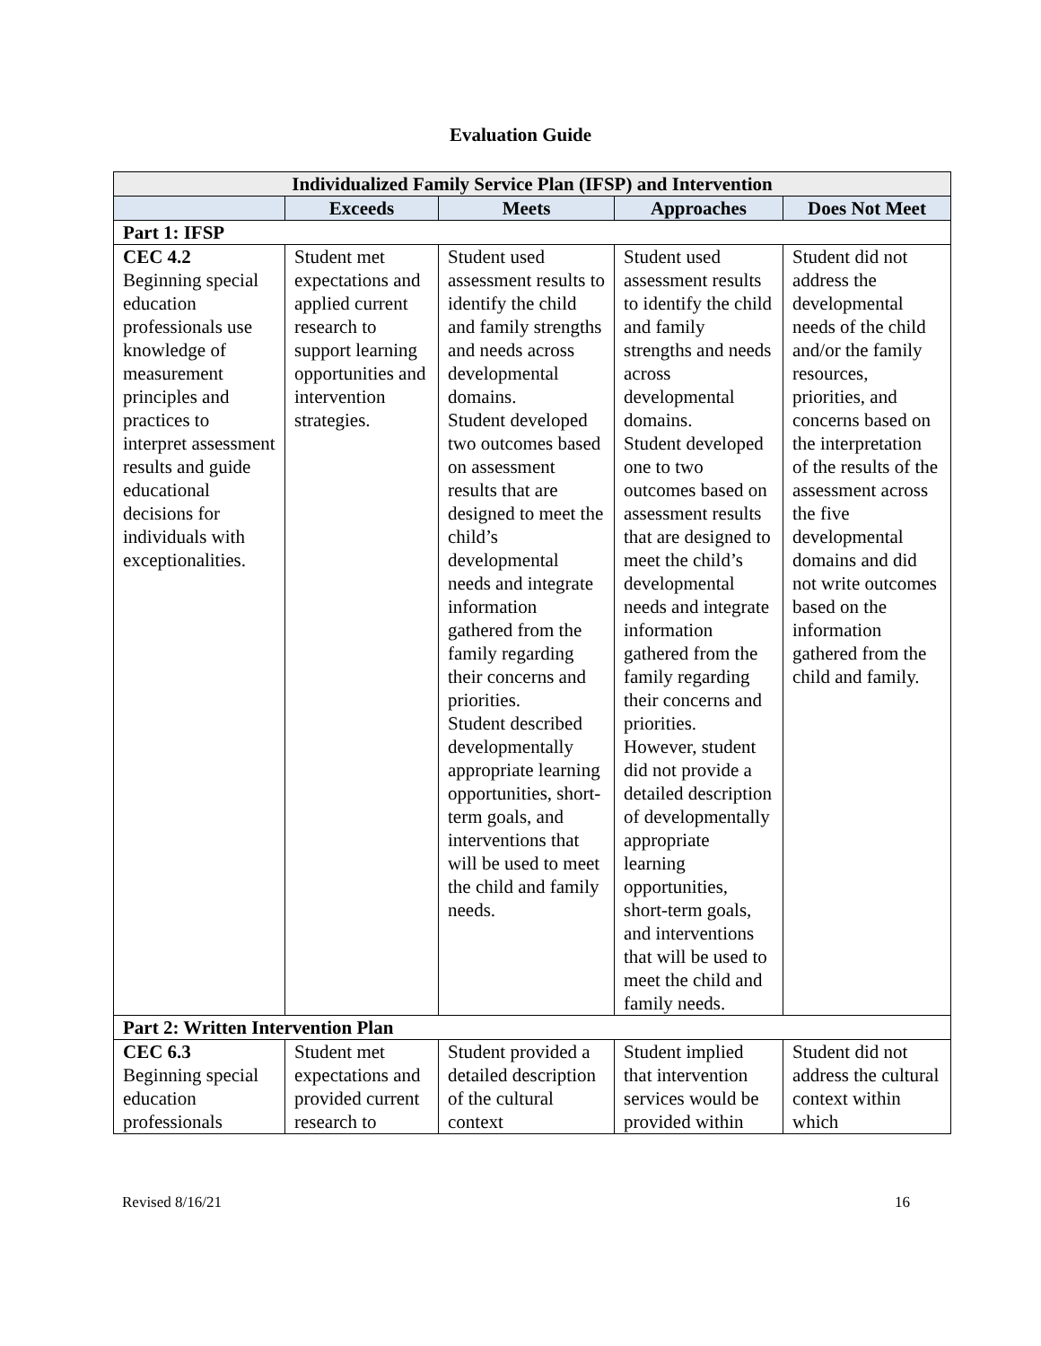Evaluation Guide
| Individualized Family Service Plan (IFSP) and Intervention | | | | |
| --- | --- | --- | --- | --- |
| | Exceeds | Meets | Approaches | Does Not Meet |
| Part 1: IFSP | | | | |
| CEC 4.2 Beginning special education professionals use knowledge of measurement principles and practices to interpret assessment results and guide educational decisions for individuals with exceptionalities. | Student met expectations and applied current research to support learning opportunities and intervention strategies. | Student used assessment results to identify the child and family strengths and needs across developmental domains. Student developed two outcomes based on assessment results that are designed to meet the child’s developmental needs and integrate information gathered from the family regarding their concerns and priorities. Student described developmentally appropriate learning opportunities, short-term goals, and interventions that will be used to meet the child and family needs. | Student used assessment results to identify the child and family strengths and needs across developmental domains. Student developed one to two outcomes based on assessment results that are designed to meet the child’s developmental needs and integrate information gathered from the family regarding their concerns and priorities. However, student did not provide a detailed description of developmentally appropriate learning opportunities, short-term goals, and interventions that will be used to meet the child and family needs. | Student did not address the developmental needs of the child and/or the family resources, priorities, and concerns based on the interpretation of the results of the assessment across the five developmental domains and did not write outcomes based on the information gathered from the child and family. |
| Part 2: Written Intervention Plan | | | | |
| CEC 6.3 Beginning special education professionals | Student met expectations and provided current research to | Student provided a detailed description of the cultural context | Student implied that intervention services would be provided within | Student did not address the cultural context within which |
Revised 8/16/21 16